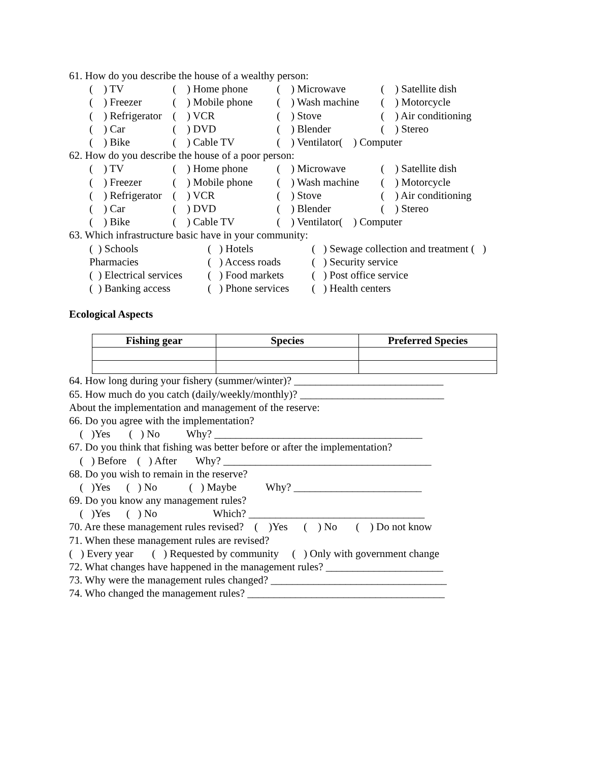61. How do you describe the house of a wealthy person:
( ) TV ( ) Home phone ( ) Microwave ( ) Satellite dish ( ) Freezer ( ) Mobile phone ( ) Wash machine ( ) Motorcycle ( ) Refrigerator ( ) VCR ( ) Stove ( ) Air conditioning ( ) Car ( ) DVD ( ) Blender ( ) Stereo ( ) Bike ( ) Cable TV ( ) Ventilator( ) Computer
62. How do you describe the house of a poor person:
( ) TV ( ) Home phone ( ) Microwave ( ) Satellite dish ( ) Freezer ( ) Mobile phone ( ) Wash machine ( ) Motorcycle ( ) Refrigerator ( ) VCR ( ) Stove ( ) Air conditioning ( ) Car ( ) DVD ( ) Blender ( ) Stereo ( ) Bike ( ) Cable TV ( ) Ventilator( ) Computer
63. Which infrastructure basic have in your community:
( ) Schools ( ) Hotels ( ) Sewage collection and treatment ( ) Pharmacies ( ) Access roads ( ) Security service ( ) Electrical services ( ) Food markets ( ) Post office service ( ) Banking access ( ) Phone services ( ) Health centers
Ecological Aspects
| Fishing gear | Species | Preferred Species |
| --- | --- | --- |
64. How long during your fishery (summer/winter)? ____________________________
65. How much do you catch (daily/weekly/monthly)? ___________________________
About the implementation and management of the reserve:
66. Do you agree with the implementation?
( )Yes ( ) No Why? _______________________________________
67. Do you think that fishing was better before or after the implementation?
( ) Before ( ) After Why? _______________________________________
68. Do you wish to remain in the reserve?
( )Yes ( ) No ( ) Maybe Why? ________________________
69. Do you know any management rules?
( )Yes ( ) No Which? _________________________________
70. Are these management rules revised? ( )Yes ( ) No ( ) Do not know
71. When these management rules are revised?
( ) Every year ( ) Requested by community ( ) Only with government change
72. What changes have happened in the management rules? ______________________
73. Why were the management rules changed? _________________________________
74. Who changed the management rules? _____________________________________